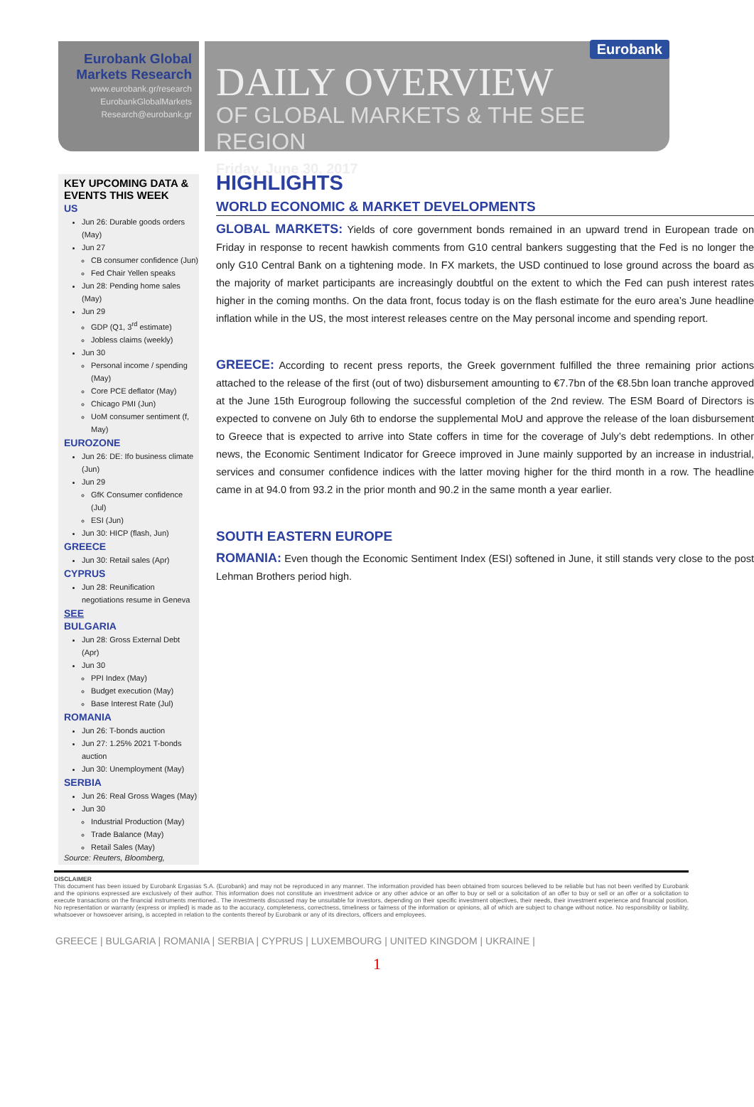Eurobank Global
Markets Research
www.eurobank.gr/research
EurobankGlobalMarkets
Research@eurobank.gr
Eurobank
DAILY OVERVIEW
OF GLOBAL MARKETS & THE SEE REGION
Friday, June 30, 2017
KEY UPCOMING DATA & EVENTS THIS WEEK
US
Jun 26: Durable goods orders (May)
Jun 27
CB consumer confidence (Jun)
Fed Chair Yellen speaks
Jun 28: Pending home sales (May)
Jun 29
GDP (Q1, 3<sup>rd</sup> estimate)
Jobless claims (weekly)
Jun 30
Personal income / spending (May)
Core PCE deflator (May)
Chicago PMI (Jun)
UoM consumer sentiment (f, May)
EUROZONE
Jun 26: DE: Ifo business climate (Jun)
Jun 29
GfK Consumer confidence (Jul)
ESI (Jun)
Jun 30: HICP (flash, Jun)
GREECE
Jun 30: Retail sales (Apr)
CYPRUS
Jun 28: Reunification negotiations resume in Geneva
SEE
BULGARIA
Jun 28: Gross External Debt (Apr)
Jun 30
PPI Index (May)
Budget execution (May)
Base Interest Rate (Jul)
ROMANIA
Jun 26: T-bonds auction
Jun 27: 1.25% 2021 T-bonds auction
Jun 30: Unemployment (May)
SERBIA
Jun 26: Real Gross Wages (May)
Jun 30
Industrial Production (May)
Trade Balance (May)
Retail Sales (May)
Source: Reuters, Bloomberg,
HIGHLIGHTS
WORLD ECONOMIC & MARKET DEVELOPMENTS
GLOBAL MARKETS: Yields of core government bonds remained in an upward trend in European trade on Friday in response to recent hawkish comments from G10 central bankers suggesting that the Fed is no longer the only G10 Central Bank on a tightening mode. In FX markets, the USD continued to lose ground across the board as the majority of market participants are increasingly doubtful on the extent to which the Fed can push interest rates higher in the coming months. On the data front, focus today is on the flash estimate for the euro area’s June headline inflation while in the US, the most interest releases centre on the May personal income and spending report.
GREECE: According to recent press reports, the Greek government fulfilled the three remaining prior actions attached to the release of the first (out of two) disbursement amounting to €7.7bn of the €8.5bn loan tranche approved at the June 15th Eurogroup following the successful completion of the 2nd review. The ESM Board of Directors is expected to convene on July 6th to endorse the supplemental MoU and approve the release of the loan disbursement to Greece that is expected to arrive into State coffers in time for the coverage of July’s debt redemptions. In other news, the Economic Sentiment Indicator for Greece improved in June mainly supported by an increase in industrial, services and consumer confidence indices with the latter moving higher for the third month in a row. The headline came in at 94.0 from 93.2 in the prior month and 90.2 in the same month a year earlier.
SOUTH EASTERN EUROPE
ROMANIA: Even though the Economic Sentiment Index (ESI) softened in June, it still stands very close to the post Lehman Brothers period high.
DISCLAIMER
This document has been issued by Eurobank Ergasias S.A. (Eurobank) and may not be reproduced in any manner. The information provided has been obtained from sources believed to be reliable but has not been verified by Eurobank and the opinions expressed are exclusively of their author. This information does not constitute an investment advice or any other advice or an offer to buy or sell or a solicitation of an offer to buy or sell or an offer or a solicitation to execute transactions on the financial instruments mentioned.. The investments discussed may be unsuitable for investors, depending on their specific investment objectives, their needs, their investment experience and financial position. No representation or warranty (express or implied) is made as to the accuracy, completeness, correctness, timeliness or fairness of the information or opinions, all of which are subject to change without notice. No responsibility or liability, whatsoever or howsoever arising, is accepted in relation to the contents thereof by Eurobank or any of its directors, officers and employees.
GREECE | BULGARIA | ROMANIA | SERBIA | CYPRUS | LUXEMBOURG | UNITED KINGDOM | UKRAINE |
1